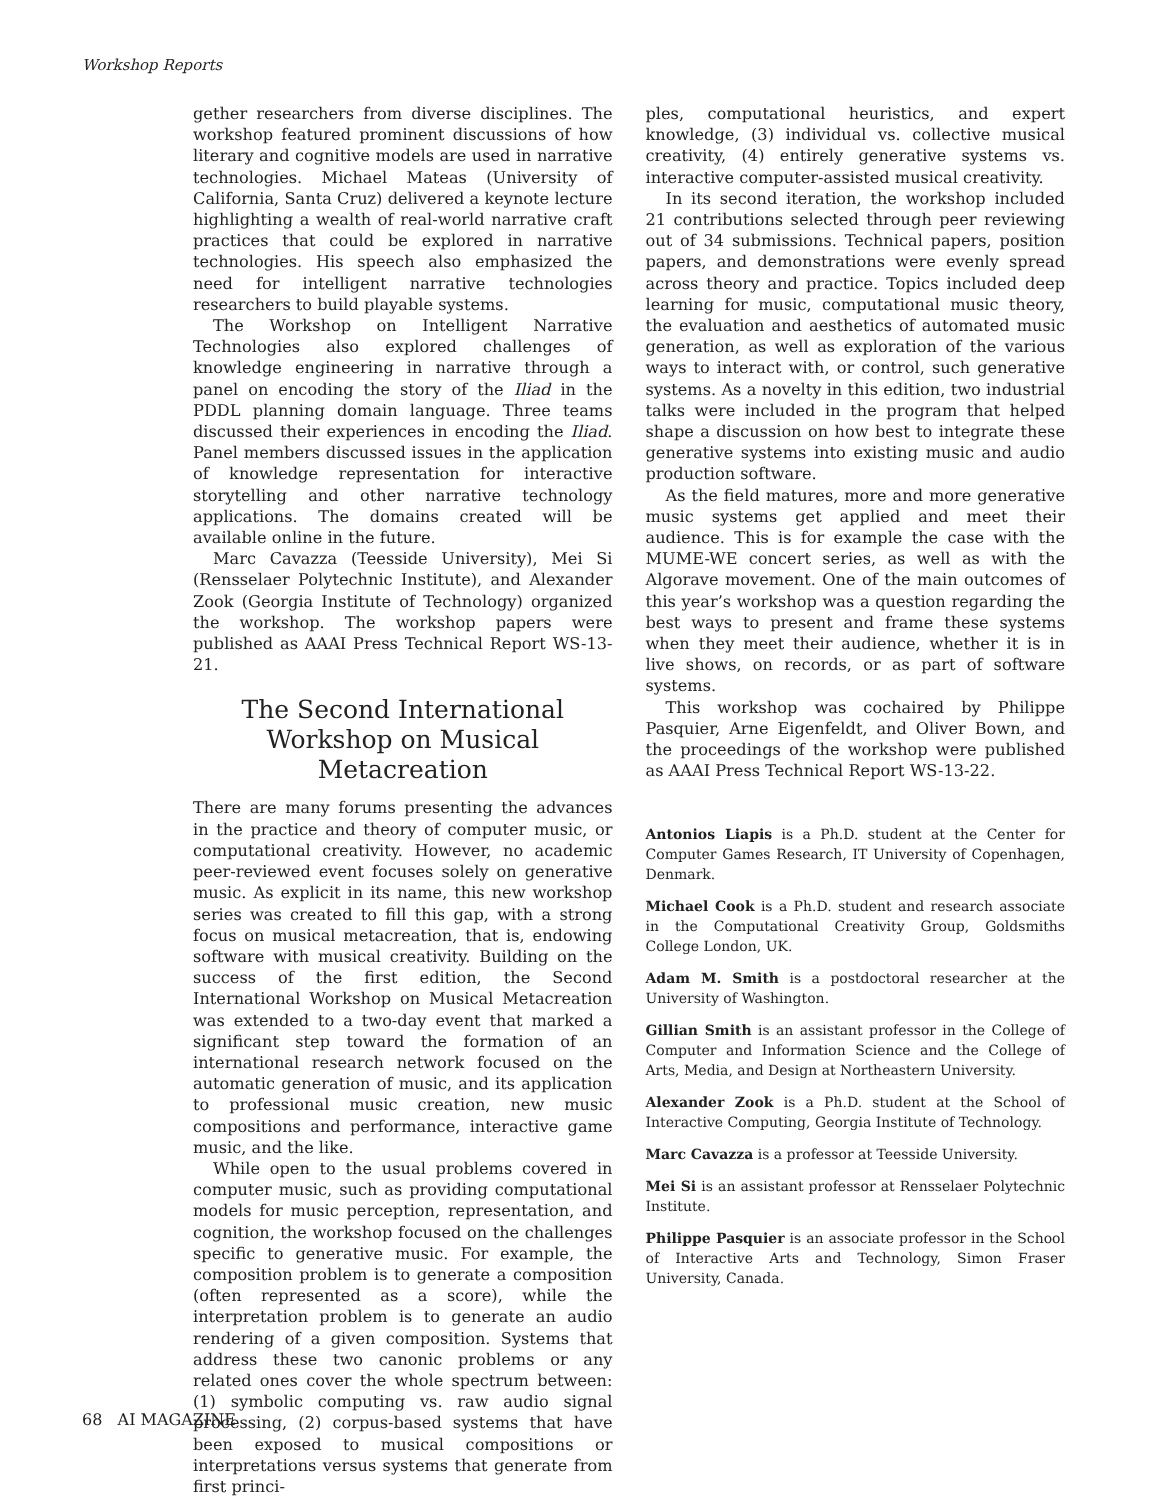Workshop Reports
gether researchers from diverse disciplines. The workshop featured prominent discussions of how literary and cognitive models are used in narrative technologies. Michael Mateas (University of California, Santa Cruz) delivered a keynote lecture highlighting a wealth of real-world narrative craft practices that could be explored in narrative technologies. His speech also emphasized the need for intelligent narrative technologies researchers to build playable systems.
The Workshop on Intelligent Narrative Technologies also explored challenges of knowledge engineering in narrative through a panel on encoding the story of the Iliad in the PDDL planning domain language. Three teams discussed their experiences in encoding the Iliad. Panel members discussed issues in the application of knowledge representation for interactive storytelling and other narrative technology applications. The domains created will be available online in the future.
Marc Cavazza (Teesside University), Mei Si (Rensselaer Polytechnic Institute), and Alexander Zook (Georgia Institute of Technology) organized the workshop. The workshop papers were published as AAAI Press Technical Report WS-13-21.
The Second International Workshop on Musical Metacreation
There are many forums presenting the advances in the practice and theory of computer music, or computational creativity. However, no academic peer-reviewed event focuses solely on generative music. As explicit in its name, this new workshop series was created to fill this gap, with a strong focus on musical metacreation, that is, endowing software with musical creativity. Building on the success of the first edition, the Second International Workshop on Musical Metacreation was extended to a two-day event that marked a significant step toward the formation of an international research network focused on the automatic generation of music, and its application to professional music creation, new music compositions and performance, interactive game music, and the like.
While open to the usual problems covered in computer music, such as providing computational models for music perception, representation, and cognition, the workshop focused on the challenges specific to generative music. For example, the composition problem is to generate a composition (often represented as a score), while the interpretation problem is to generate an audio rendering of a given composition. Systems that address these two canonic problems or any related ones cover the whole spectrum between: (1) symbolic computing vs. raw audio signal processing, (2) corpus-based systems that have been exposed to musical compositions or interpretations versus systems that generate from first princi-
ples, computational heuristics, and expert knowledge, (3) individual vs. collective musical creativity, (4) entirely generative systems vs. interactive computer-assisted musical creativity.
In its second iteration, the workshop included 21 contributions selected through peer reviewing out of 34 submissions. Technical papers, position papers, and demonstrations were evenly spread across theory and practice. Topics included deep learning for music, computational music theory, the evaluation and aesthetics of automated music generation, as well as exploration of the various ways to interact with, or control, such generative systems. As a novelty in this edition, two industrial talks were included in the program that helped shape a discussion on how best to integrate these generative systems into existing music and audio production software.
As the field matures, more and more generative music systems get applied and meet their audience. This is for example the case with the MUME-WE concert series, as well as with the Algorave movement. One of the main outcomes of this year’s workshop was a question regarding the best ways to present and frame these systems when they meet their audience, whether it is in live shows, on records, or as part of software systems.
This workshop was cochaired by Philippe Pasquier, Arne Eigenfeldt, and Oliver Bown, and the proceedings of the workshop were published as AAAI Press Technical Report WS-13-22.
Antonios Liapis is a Ph.D. student at the Center for Computer Games Research, IT University of Copenhagen, Denmark.
Michael Cook is a Ph.D. student and research associate in the Computational Creativity Group, Goldsmiths College London, UK.
Adam M. Smith is a postdoctoral researcher at the University of Washington.
Gillian Smith is an assistant professor in the College of Computer and Information Science and the College of Arts, Media, and Design at Northeastern University.
Alexander Zook is a Ph.D. student at the School of Interactive Computing, Georgia Institute of Technology.
Marc Cavazza is a professor at Teesside University.
Mei Si is an assistant professor at Rensselaer Polytechnic Institute.
Philippe Pasquier is an associate professor in the School of Interactive Arts and Technology, Simon Fraser University, Canada.
68 AI MAGAZINE